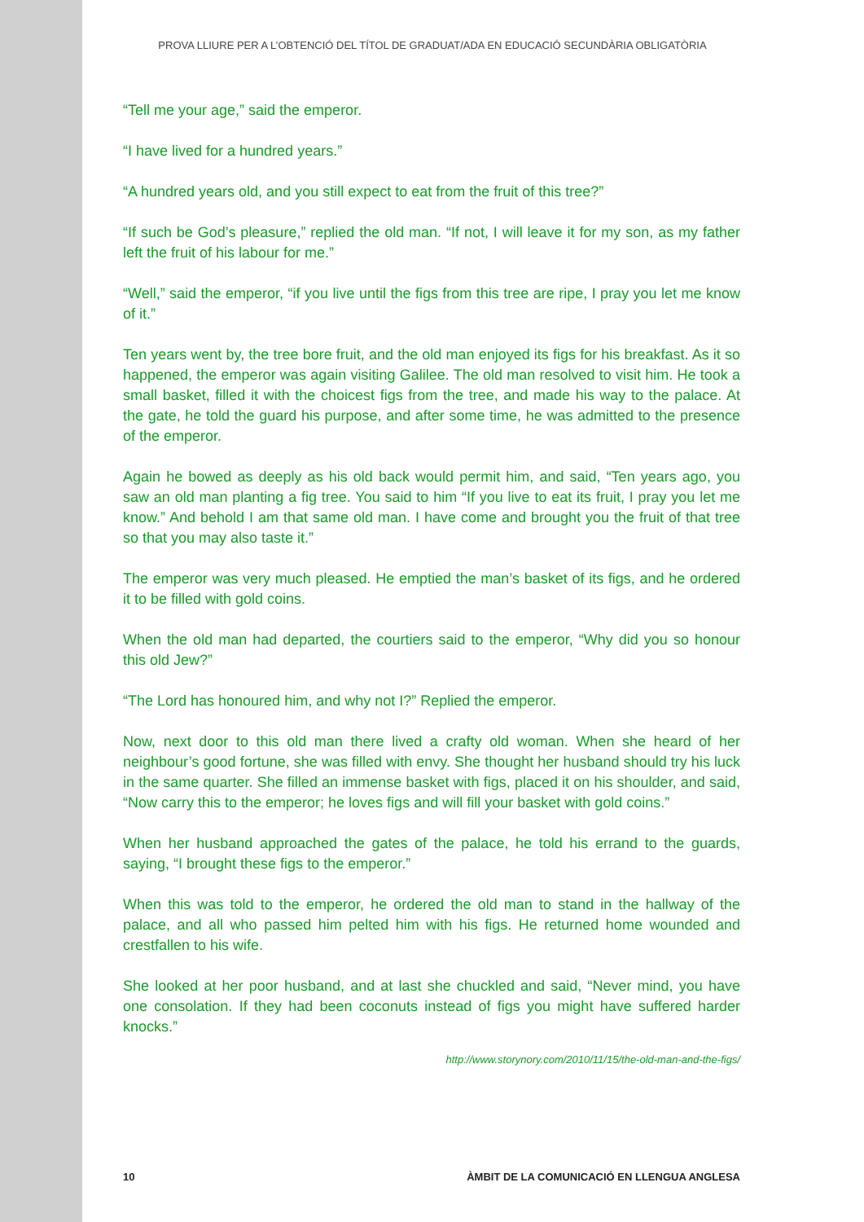PROVA LLIURE PER A L’OBTENCIÓ DEL TÍTOL DE GRADUAT/ADA EN EDUCACIÓ SECUNDÀRIA OBLIGATÒRIA
“Tell me your age,” said the emperor.
“I have lived for a hundred years.”
“A hundred years old, and you still expect to eat from the fruit of this tree?”
“If such be God’s pleasure,” replied the old man. “If not, I will leave it for my son, as my father left the fruit of his labour for me.”
“Well,” said the emperor, “if you live until the figs from this tree are ripe, I pray you let me know of it.”
Ten years went by, the tree bore fruit, and the old man enjoyed its figs for his breakfast. As it so happened, the emperor was again visiting Galilee. The old man resolved to visit him. He took a small basket, filled it with the choicest figs from the tree, and made his way to the palace. At the gate, he told the guard his purpose, and after some time, he was admitted to the presence of the emperor.
Again he bowed as deeply as his old back would permit him, and said, “Ten years ago, you saw an old man planting a fig tree. You said to him “If you live to eat its fruit, I pray you let me know.” And behold I am that same old man. I have come and brought you the fruit of that tree so that you may also taste it.”
The emperor was very much pleased. He emptied the man’s basket of its figs, and he ordered it to be filled with gold coins.
When the old man had departed, the courtiers said to the emperor, “Why did you so honour this old Jew?”
“The Lord has honoured him, and why not I?” Replied the emperor.
Now, next door to this old man there lived a crafty old woman. When she heard of her neighbour’s good fortune, she was filled with envy. She thought her husband should try his luck in the same quarter. She filled an immense basket with figs, placed it on his shoulder, and said, “Now carry this to the emperor; he loves figs and will fill your basket with gold coins.”
When her husband approached the gates of the palace, he told his errand to the guards, saying, “I brought these figs to the emperor.”
When this was told to the emperor, he ordered the old man to stand in the hallway of the palace, and all who passed him pelted him with his figs. He returned home wounded and crestfallen to his wife.
She looked at her poor husband, and at last she chuckled and said, “Never mind, you have one consolation. If they had been coconuts instead of figs you might have suffered harder knocks.”
http://www.storynory.com/2010/11/15/the-old-man-and-the-figs/
10 ÀMBIT DE LA COMUNICACIÓ EN LLENGUA ANGLESA